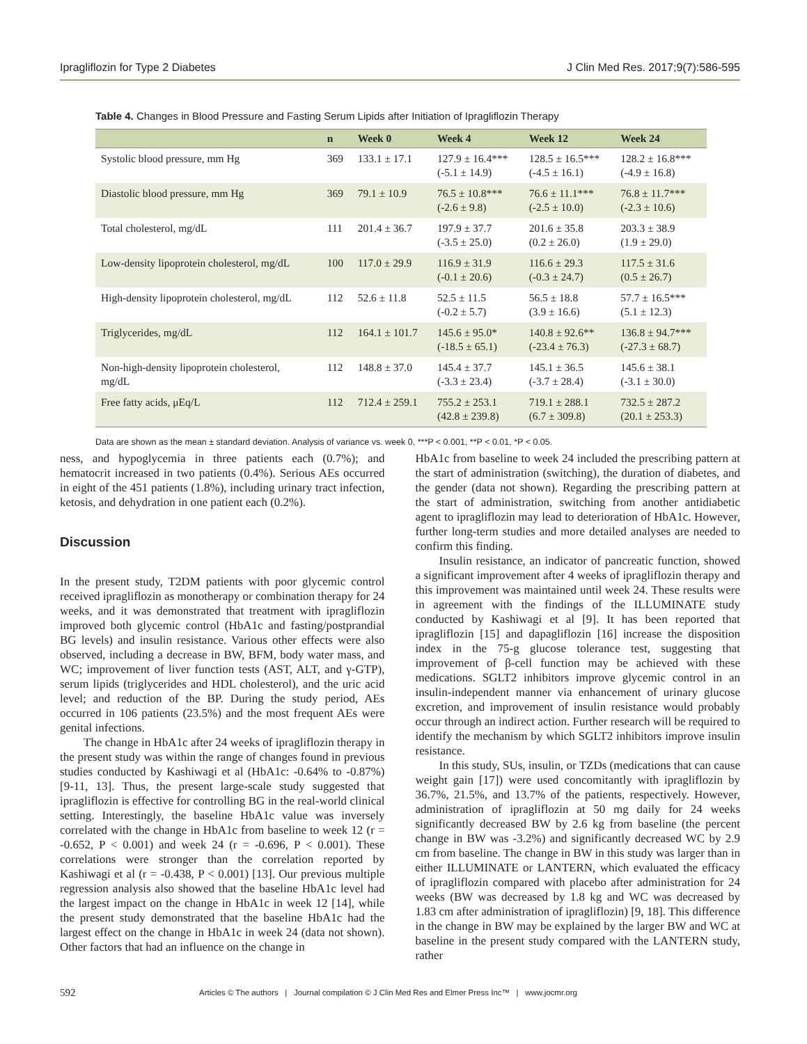Ipragliflozin for Type 2 Diabetes J Clin Med Res. 2017;9(7):586-595
Table 4. Changes in Blood Pressure and Fasting Serum Lipids after Initiation of Ipragliflozin Therapy
| | n | Week 0 | Week 4 | Week 12 | Week 24 |
| --- | --- | --- | --- | --- | --- |
| Systolic blood pressure, mm Hg | 369 | 133.1 ± 17.1 | 127.9 ± 16.4*** (-5.1 ± 14.9) | 128.5 ± 16.5*** (-4.5 ± 16.1) | 128.2 ± 16.8*** (-4.9 ± 16.8) |
| Diastolic blood pressure, mm Hg | 369 | 79.1 ± 10.9 | 76.5 ± 10.8*** (-2.6 ± 9.8) | 76.6 ± 11.1*** (-2.5 ± 10.0) | 76.8 ± 11.7*** (-2.3 ± 10.6) |
| Total cholesterol, mg/dL | 111 | 201.4 ± 36.7 | 197.9 ± 37.7 (-3.5 ± 25.0) | 201.6 ± 35.8 (0.2 ± 26.0) | 203.3 ± 38.9 (1.9 ± 29.0) |
| Low-density lipoprotein cholesterol, mg/dL | 100 | 117.0 ± 29.9 | 116.9 ± 31.9 (-0.1 ± 20.6) | 116.6 ± 29.3 (-0.3 ± 24.7) | 117.5 ± 31.6 (0.5 ± 26.7) |
| High-density lipoprotein cholesterol, mg/dL | 112 | 52.6 ± 11.8 | 52.5 ± 11.5 (-0.2 ± 5.7) | 56.5 ± 18.8 (3.9 ± 16.6) | 57.7 ± 16.5*** (5.1 ± 12.3) |
| Triglycerides, mg/dL | 112 | 164.1 ± 101.7 | 145.6 ± 95.0* (-18.5 ± 65.1) | 140.8 ± 92.6** (-23.4 ± 76.3) | 136.8 ± 94.7*** (-27.3 ± 68.7) |
| Non-high-density lipoprotein cholesterol, mg/dL | 112 | 148.8 ± 37.0 | 145.4 ± 37.7 (-3.3 ± 23.4) | 145.1 ± 36.5 (-3.7 ± 28.4) | 145.6 ± 38.1 (-3.1 ± 30.0) |
| Free fatty acids, μEq/L | 112 | 712.4 ± 259.1 | 755.2 ± 253.1 (42.8 ± 239.8) | 719.1 ± 288.1 (6.7 ± 309.8) | 732.5 ± 287.2 (20.1 ± 253.3) |
Data are shown as the mean ± standard deviation. Analysis of variance vs. week 0, ***P < 0.001, **P < 0.01, *P < 0.05.
ness, and hypoglycemia in three patients each (0.7%); and hematocrit increased in two patients (0.4%). Serious AEs occurred in eight of the 451 patients (1.8%), including urinary tract infection, ketosis, and dehydration in one patient each (0.2%).
Discussion
In the present study, T2DM patients with poor glycemic control received ipragliflozin as monotherapy or combination therapy for 24 weeks, and it was demonstrated that treatment with ipragliflozin improved both glycemic control (HbA1c and fasting/postprandial BG levels) and insulin resistance. Various other effects were also observed, including a decrease in BW, BFM, body water mass, and WC; improvement of liver function tests (AST, ALT, and γ-GTP), serum lipids (triglycerides and HDL cholesterol), and the uric acid level; and reduction of the BP. During the study period, AEs occurred in 106 patients (23.5%) and the most frequent AEs were genital infections.
The change in HbA1c after 24 weeks of ipragliflozin therapy in the present study was within the range of changes found in previous studies conducted by Kashiwagi et al (HbA1c: -0.64% to -0.87%) [9-11, 13]. Thus, the present large-scale study suggested that ipragliflozin is effective for controlling BG in the real-world clinical setting. Interestingly, the baseline HbA1c value was inversely correlated with the change in HbA1c from baseline to week 12 (r = -0.652, P < 0.001) and week 24 (r = -0.696, P < 0.001). These correlations were stronger than the correlation reported by Kashiwagi et al (r = -0.438, P < 0.001) [13]. Our previous multiple regression analysis also showed that the baseline HbA1c level had the largest impact on the change in HbA1c in week 12 [14], while the present study demonstrated that the baseline HbA1c had the largest effect on the change in HbA1c in week 24 (data not shown). Other factors that had an influence on the change in
HbA1c from baseline to week 24 included the prescribing pattern at the start of administration (switching), the duration of diabetes, and the gender (data not shown). Regarding the prescribing pattern at the start of administration, switching from another antidiabetic agent to ipragliflozin may lead to deterioration of HbA1c. However, further long-term studies and more detailed analyses are needed to confirm this finding.
Insulin resistance, an indicator of pancreatic function, showed a significant improvement after 4 weeks of ipragliflozin therapy and this improvement was maintained until week 24. These results were in agreement with the findings of the ILLUMINATE study conducted by Kashiwagi et al [9]. It has been reported that ipragliflozin [15] and dapagliflozin [16] increase the disposition index in the 75-g glucose tolerance test, suggesting that improvement of β-cell function may be achieved with these medications. SGLT2 inhibitors improve glycemic control in an insulin-independent manner via enhancement of urinary glucose excretion, and improvement of insulin resistance would probably occur through an indirect action. Further research will be required to identify the mechanism by which SGLT2 inhibitors improve insulin resistance.
In this study, SUs, insulin, or TZDs (medications that can cause weight gain [17]) were used concomitantly with ipragliflozin by 36.7%, 21.5%, and 13.7% of the patients, respectively. However, administration of ipragliflozin at 50 mg daily for 24 weeks significantly decreased BW by 2.6 kg from baseline (the percent change in BW was -3.2%) and significantly decreased WC by 2.9 cm from baseline. The change in BW in this study was larger than in either ILLUMINATE or LANTERN, which evaluated the efficacy of ipragliflozin compared with placebo after administration for 24 weeks (BW was decreased by 1.8 kg and WC was decreased by 1.83 cm after administration of ipragliflozin) [9, 18]. This difference in the change in BW may be explained by the larger BW and WC at baseline in the present study compared with the LANTERN study, rather
592 Articles © The authors | Journal compilation © J Clin Med Res and Elmer Press Inc™ | www.jocmr.org